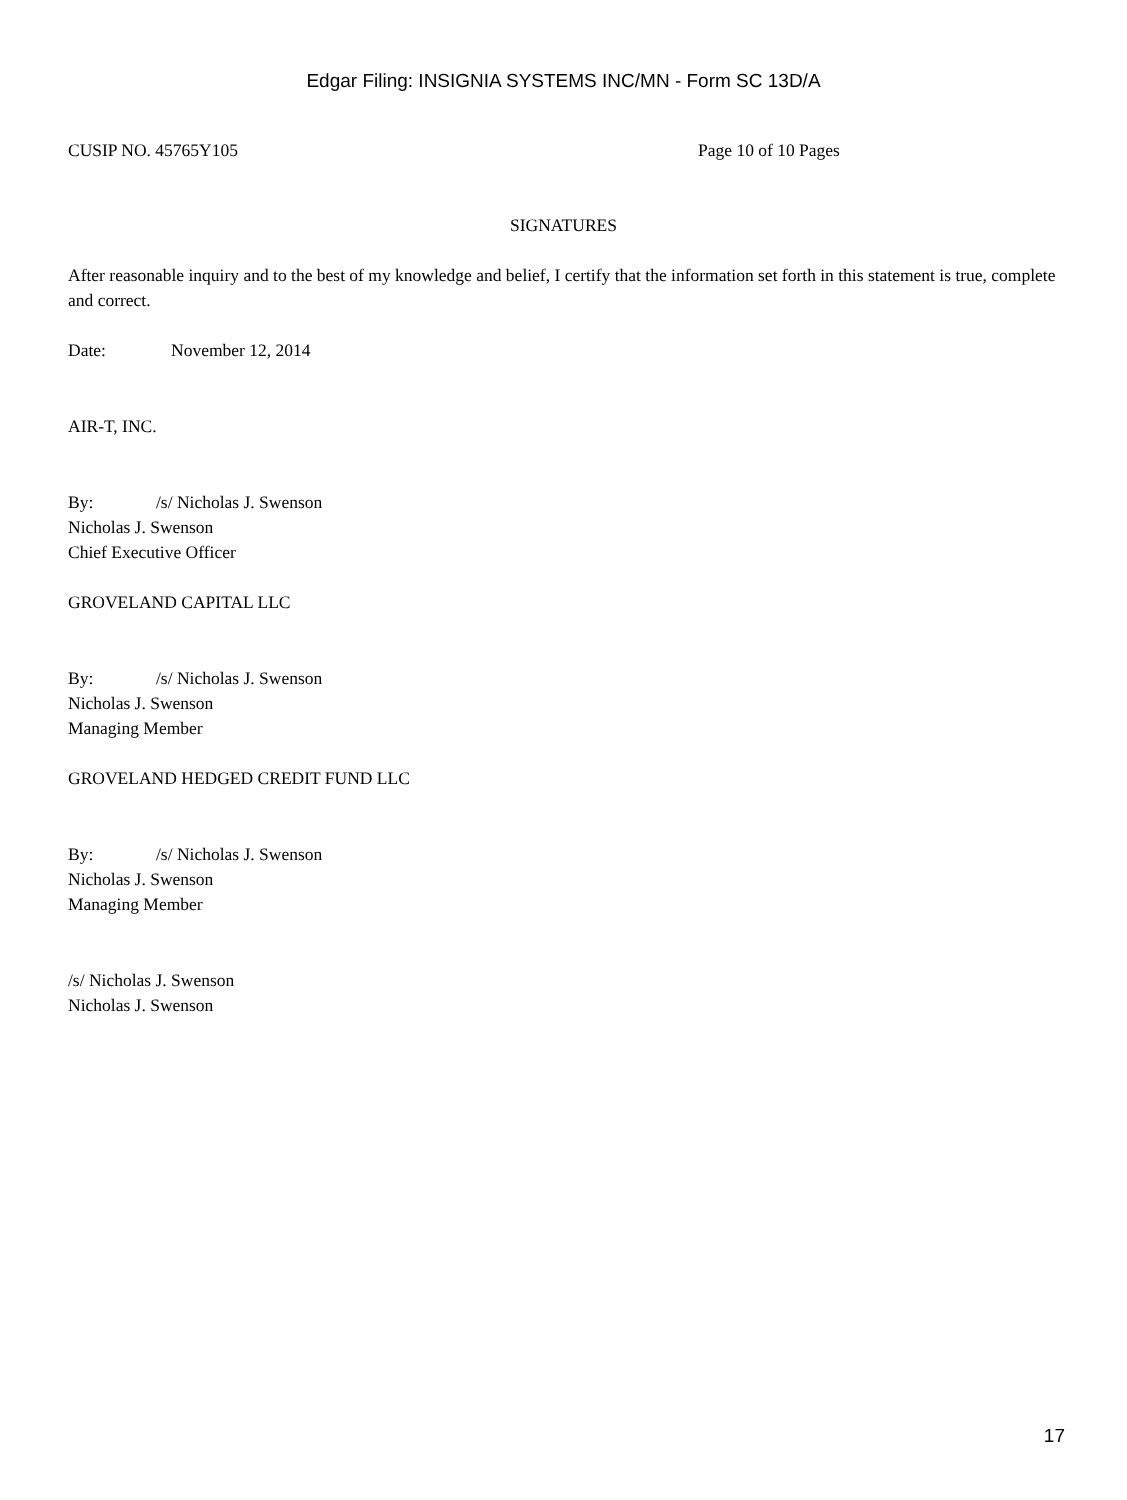Edgar Filing: INSIGNIA SYSTEMS INC/MN - Form SC 13D/A
CUSIP NO. 45765Y105 Page 10 of 10 Pages
SIGNATURES
After reasonable inquiry and to the best of my knowledge and belief, I certify that the information set forth in this statement is true, complete and correct.
Date: November 12, 2014
AIR-T, INC.
By: /s/ Nicholas J. Swenson
Nicholas J. Swenson
Chief Executive Officer
GROVELAND CAPITAL LLC
By: /s/ Nicholas J. Swenson
Nicholas J. Swenson
Managing Member
GROVELAND HEDGED CREDIT FUND LLC
By: /s/ Nicholas J. Swenson
Nicholas J. Swenson
Managing Member
/s/ Nicholas J. Swenson
Nicholas J. Swenson
17